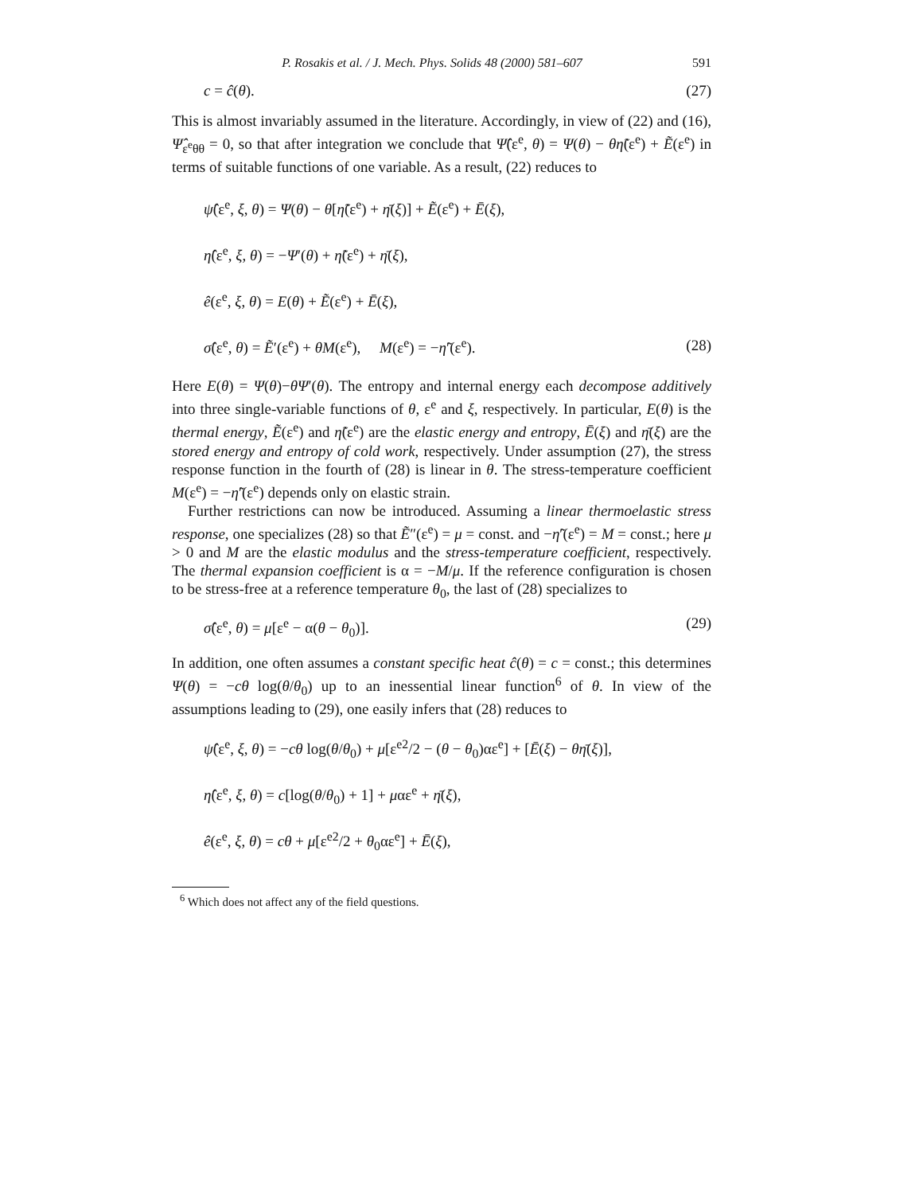P. Rosakis et al. / J. Mech. Phys. Solids 48 (2000) 581–607 591
c = ĉ(θ). (27)
This is almost invariably assumed in the literature. Accordingly, in view of (22) and (16), Ψ̂<sub>ε<sup>e</sup>θθ</sub> = 0, so that after integration we conclude that Ψ̂(ε<sup>e</sup>, θ) = Ψ(θ) − θη̃(ε<sup>e</sup>) + Ẽ(ε<sup>e</sup>) in terms of suitable functions of one variable. As a result, (22) reduces to
ψ̂(ε<sup>e</sup>, ξ, θ) = Ψ(θ) − θ[η̃(ε<sup>e</sup>) + η̄(ξ)] + Ẽ(ε<sup>e</sup>) + Ē(ξ),
η̂(ε<sup>e</sup>, ξ, θ) = −Ψ′(θ) + η̃(ε<sup>e</sup>) + η̄(ξ),
ê(ε<sup>e</sup>, ξ, θ) = E(θ) + Ẽ(ε<sup>e</sup>) + Ē(ξ),
σ̂(ε<sup>e</sup>, θ) = Ẽ′(ε<sup>e</sup>) + θM(ε<sup>e</sup>), M(ε<sup>e</sup>) = −η̃′(ε<sup>e</sup>). (28)
Here E(θ) = Ψ(θ)−θΨ′(θ). The entropy and internal energy each decompose additively into three single-variable functions of θ, ε<sup>e</sup> and ξ, respectively. In particular, E(θ) is the thermal energy, Ẽ(ε<sup>e</sup>) and η̃(ε<sup>e</sup>) are the elastic energy and entropy, Ē(ξ) and η̄(ξ) are the stored energy and entropy of cold work, respectively. Under assumption (27), the stress response function in the fourth of (28) is linear in θ. The stress-temperature coefficient M(ε<sup>e</sup>) = −η̃′(ε<sup>e</sup>) depends only on elastic strain.
Further restrictions can now be introduced. Assuming a linear thermoelastic stress response, one specializes (28) so that Ẽ″(ε<sup>e</sup>) = μ = const. and −η̃′(ε<sup>e</sup>) = M = const.; here μ > 0 and M are the elastic modulus and the stress-temperature coefficient, respectively. The thermal expansion coefficient is α = −M/μ. If the reference configuration is chosen to be stress-free at a reference temperature θ<sub>0</sub>, the last of (28) specializes to
σ̂(ε<sup>e</sup>, θ) = μ[ε<sup>e</sup> − α(θ − θ<sub>0</sub>)]. (29)
In addition, one often assumes a constant specific heat ĉ(θ) = c = const.; this determines Ψ(θ) = −cθ log(θ/θ<sub>0</sub>) up to an inessential linear function<sup>6</sup> of θ. In view of the assumptions leading to (29), one easily infers that (28) reduces to
ψ̂(ε<sup>e</sup>, ξ, θ) = −cθ log(θ/θ<sub>0</sub>) + μ[ε<sup>e2</sup>/2 − (θ − θ<sub>0</sub>)αε<sup>e</sup>] + [Ē(ξ) − θη̄(ξ)],
η̂(ε<sup>e</sup>, ξ, θ) = c[log(θ/θ<sub>0</sub>) + 1] + μαε<sup>e</sup> + η̄(ξ),
ê(ε<sup>e</sup>, ξ, θ) = cθ + μ[ε<sup>e2</sup>/2 + θ<sub>0</sub>αε<sup>e</sup>] + Ē(ξ),
<sup>6</sup> Which does not affect any of the field questions.